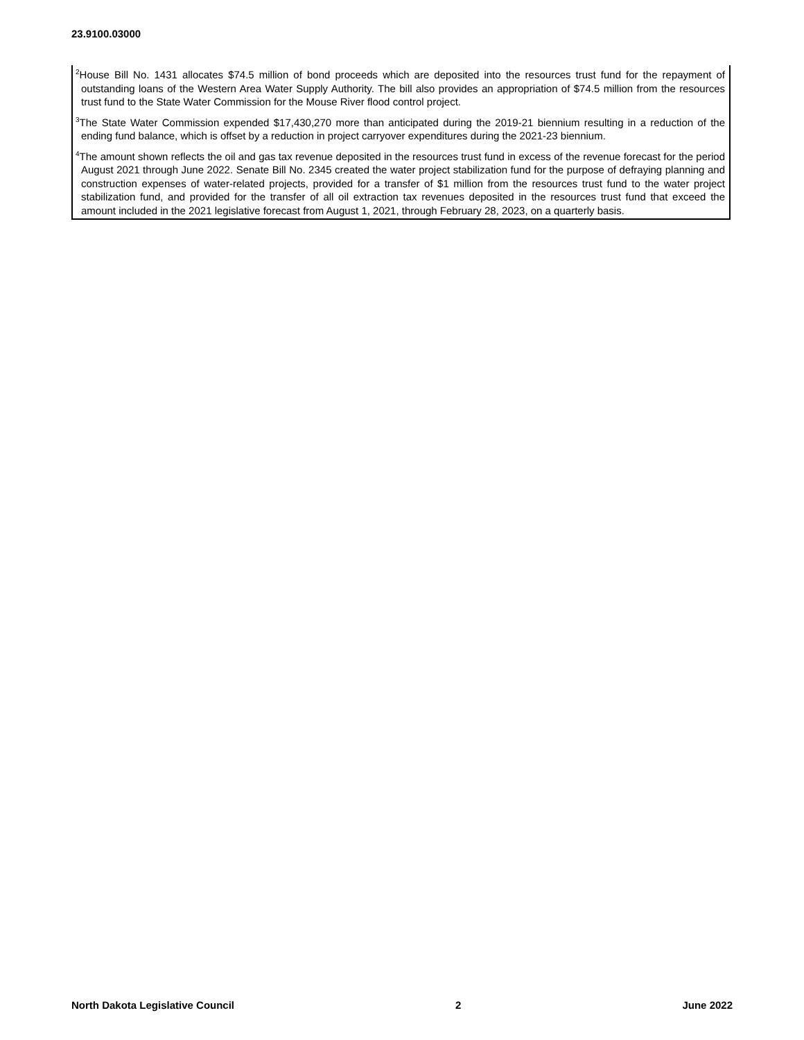23.9100.03000
<sup>2</sup> House Bill No. 1431 allocates $74.5 million of bond proceeds which are deposited into the resources trust fund for the repayment of outstanding loans of the Western Area Water Supply Authority. The bill also provides an appropriation of $74.5 million from the resources trust fund to the State Water Commission for the Mouse River flood control project.
<sup>3</sup> The State Water Commission expended $17,430,270 more than anticipated during the 2019-21 biennium resulting in a reduction of the ending fund balance, which is offset by a reduction in project carryover expenditures during the 2021-23 biennium.
<sup>4</sup> The amount shown reflects the oil and gas tax revenue deposited in the resources trust fund in excess of the revenue forecast for the period August 2021 through June 2022. Senate Bill No. 2345 created the water project stabilization fund for the purpose of defraying planning and construction expenses of water-related projects, provided for a transfer of $1 million from the resources trust fund to the water project stabilization fund, and provided for the transfer of all oil extraction tax revenues deposited in the resources trust fund that exceed the amount included in the 2021 legislative forecast from August 1, 2021, through February 28, 2023, on a quarterly basis.
North Dakota Legislative Council 2 June 2022